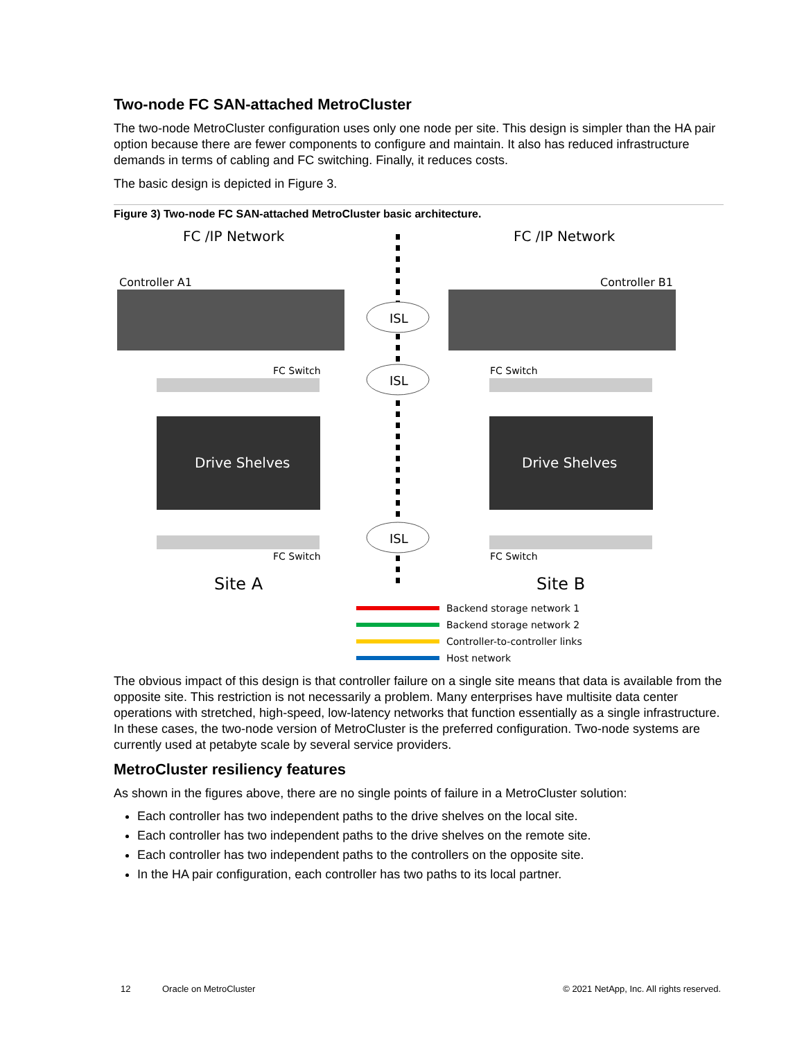Two-node FC SAN-attached MetroCluster
The two-node MetroCluster configuration uses only one node per site. This design is simpler than the HA pair option because there are fewer components to configure and maintain. It also has reduced infrastructure demands in terms of cabling and FC switching. Finally, it reduces costs.
The basic design is depicted in Figure 3.
Figure 3) Two-node FC SAN-attached MetroCluster basic architecture.
FC /IP Network
FC /IP Network
Controller A1
Controller B1
ISL
ISL
ISL
FC Switch
FC Switch
Drive Shelves
Drive Shelves
FC Switch
FC Switch
Site A
Site B
Backend storage network 1
Backend storage network 2
Controller-to-controller links
Host network
The obvious impact of this design is that controller failure on a single site means that data is available from the opposite site. This restriction is not necessarily a problem. Many enterprises have multisite data center operations with stretched, high-speed, low-latency networks that function essentially as a single infrastructure. In these cases, the two-node version of MetroCluster is the preferred configuration. Two-node systems are currently used at petabyte scale by several service providers.
MetroCluster resiliency features
As shown in the figures above, there are no single points of failure in a MetroCluster solution:
Each controller has two independent paths to the drive shelves on the local site.
Each controller has two independent paths to the drive shelves on the remote site.
Each controller has two independent paths to the controllers on the opposite site.
In the HA pair configuration, each controller has two paths to its local partner.
12 Oracle on MetroCluster © 2021 NetApp, Inc. All rights reserved.